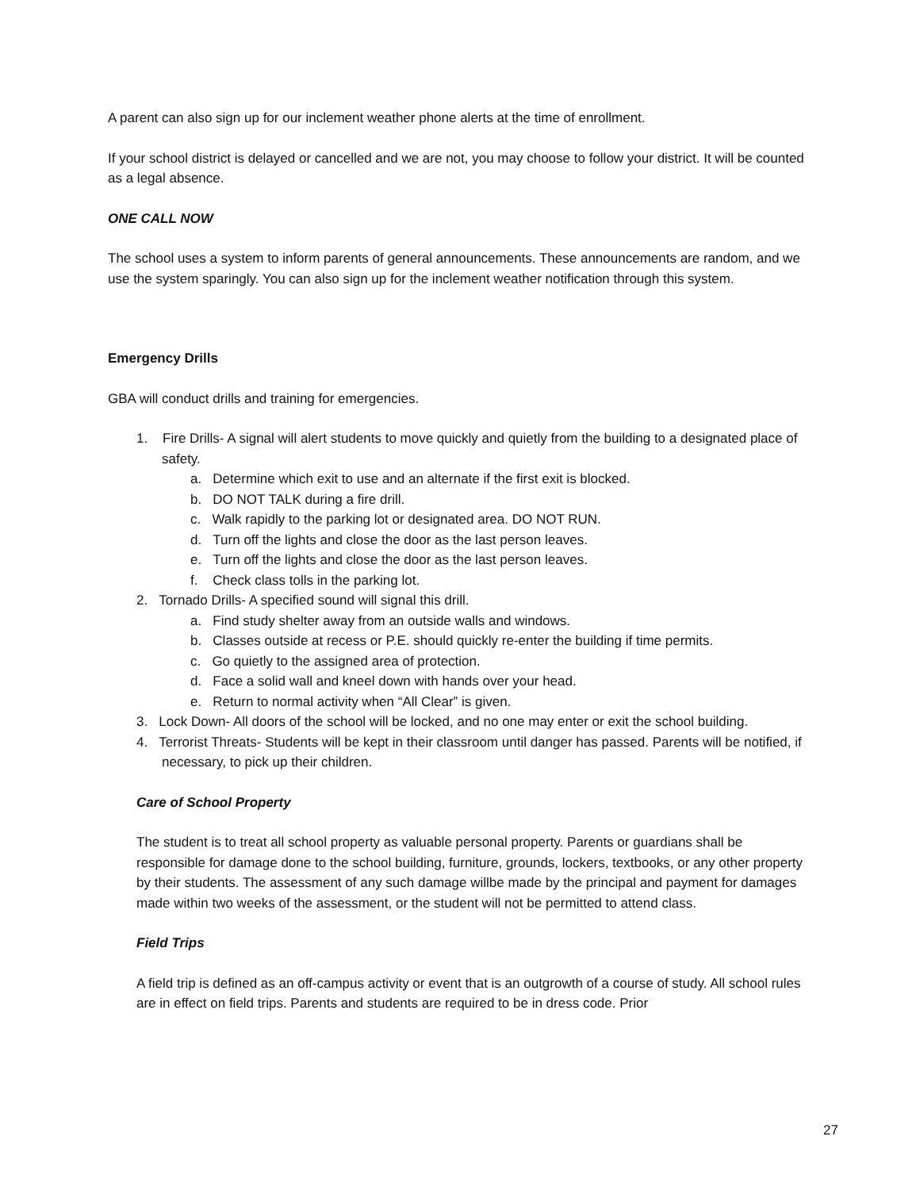A parent can also sign up for our inclement weather phone alerts at the time of enrollment.
If your school district is delayed or cancelled and we are not, you may choose to follow your district. It will be counted as a legal absence.
ONE CALL NOW
The school uses a system to inform parents of general announcements. These announcements are random, and we use the system sparingly. You can also sign up for the inclement weather notification through this system.
Emergency Drills
GBA will conduct drills and training for emergencies.
1. Fire Drills- A signal will alert students to move quickly and quietly from the building to a designated place of safety.
a. Determine which exit to use and an alternate if the first exit is blocked.
b. DO NOT TALK during a fire drill.
c. Walk rapidly to the parking lot or designated area. DO NOT RUN.
d. Turn off the lights and close the door as the last person leaves.
e. Turn off the lights and close the door as the last person leaves.
f. Check class tolls in the parking lot.
2. Tornado Drills- A specified sound will signal this drill.
a. Find study shelter away from an outside walls and windows.
b. Classes outside at recess or P.E. should quickly re-enter the building if time permits.
c. Go quietly to the assigned area of protection.
d. Face a solid wall and kneel down with hands over your head.
e. Return to normal activity when “All Clear” is given.
3. Lock Down- All doors of the school will be locked, and no one may enter or exit the school building.
4. Terrorist Threats- Students will be kept in their classroom until danger has passed. Parents will be notified, if necessary, to pick up their children.
Care of School Property
The student is to treat all school property as valuable personal property. Parents or guardians shall be responsible for damage done to the school building, furniture, grounds, lockers, textbooks, or any other property by their students. The assessment of any such damage willbe made by the principal and payment for damages made within two weeks of the assessment, or the student will not be permitted to attend class.
Field Trips
A field trip is defined as an off-campus activity or event that is an outgrowth of a course of study. All school rules are in effect on field trips. Parents and students are required to be in dress code. Prior
27